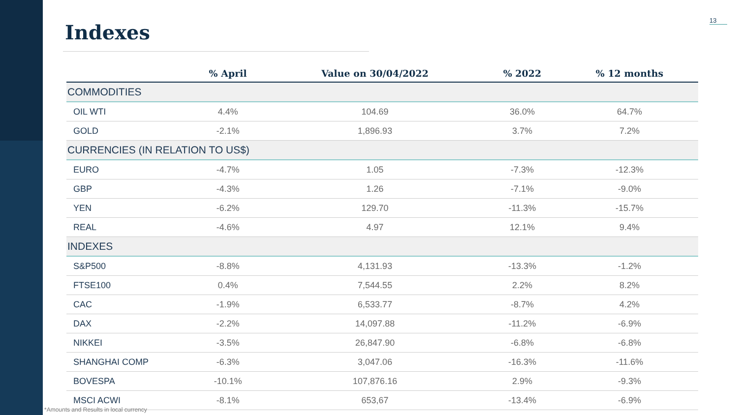Indexes
13
| | % April | Value on 30/04/2022 | % 2022 | % 12 months |
| --- | --- | --- | --- | --- |
| COMMODITIES | | | | |
| OIL WTI | 4.4% | 104.69 | 36.0% | 64.7% |
| GOLD | -2.1% | 1,896.93 | 3.7% | 7.2% |
| CURRENCIES (IN RELATION TO US$) | | | | |
| EURO | -4.7% | 1.05 | -7.3% | -12.3% |
| GBP | -4.3% | 1.26 | -7.1% | -9.0% |
| YEN | -6.2% | 129.70 | -11.3% | -15.7% |
| REAL | -4.6% | 4.97 | 12.1% | 9.4% |
| INDEXES | | | | |
| S&P500 | -8.8% | 4,131.93 | -13.3% | -1.2% |
| FTSE100 | 0.4% | 7,544.55 | 2.2% | 8.2% |
| CAC | -1.9% | 6,533.77 | -8.7% | 4.2% |
| DAX | -2.2% | 14,097.88 | -11.2% | -6.9% |
| NIKKEI | -3.5% | 26,847.90 | -6.8% | -6.8% |
| SHANGHAI COMP | -6.3% | 3,047.06 | -16.3% | -11.6% |
| BOVESPA | -10.1% | 107,876.16 | 2.9% | -9.3% |
| MSCI ACWI | -8.1% | 653,67 | -13.4% | -6.9% |
*Amounts and Results in local currency